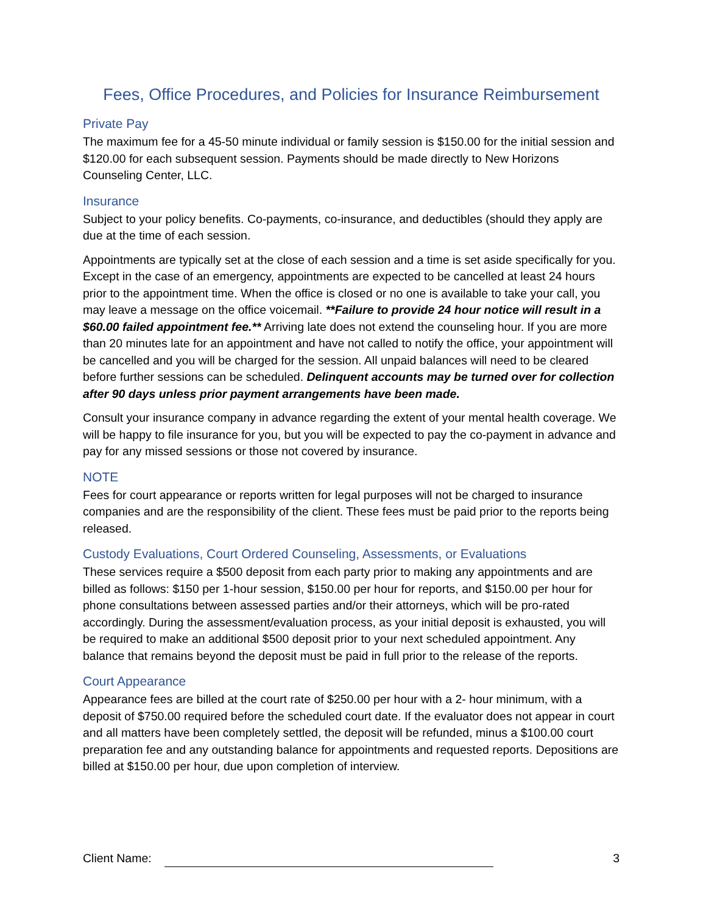Fees, Office Procedures, and Policies for Insurance Reimbursement
Private Pay
The maximum fee for a 45-50 minute individual or family session is $150.00 for the initial session and $120.00 for each subsequent session. Payments should be made directly to New Horizons Counseling Center, LLC.
Insurance
Subject to your policy benefits. Co-payments, co-insurance, and deductibles (should they apply are due at the time of each session.
Appointments are typically set at the close of each session and a time is set aside specifically for you. Except in the case of an emergency, appointments are expected to be cancelled at least 24 hours prior to the appointment time. When the office is closed or no one is available to take your call, you may leave a message on the office voicemail. **Failure to provide 24 hour notice will result in a $60.00 failed appointment fee.** Arriving late does not extend the counseling hour. If you are more than 20 minutes late for an appointment and have not called to notify the office, your appointment will be cancelled and you will be charged for the session. All unpaid balances will need to be cleared before further sessions can be scheduled. Delinquent accounts may be turned over for collection after 90 days unless prior payment arrangements have been made.
Consult your insurance company in advance regarding the extent of your mental health coverage. We will be happy to file insurance for you, but you will be expected to pay the co-payment in advance and pay for any missed sessions or those not covered by insurance.
NOTE
Fees for court appearance or reports written for legal purposes will not be charged to insurance companies and are the responsibility of the client. These fees must be paid prior to the reports being released.
Custody Evaluations, Court Ordered Counseling, Assessments, or Evaluations
These services require a $500 deposit from each party prior to making any appointments and are billed as follows: $150 per 1-hour session, $150.00 per hour for reports, and $150.00 per hour for phone consultations between assessed parties and/or their attorneys, which will be pro-rated accordingly. During the assessment/evaluation process, as your initial deposit is exhausted, you will be required to make an additional $500 deposit prior to your next scheduled appointment. Any balance that remains beyond the deposit must be paid in full prior to the release of the reports.
Court Appearance
Appearance fees are billed at the court rate of $250.00 per hour with a 2- hour minimum, with a deposit of $750.00 required before the scheduled court date. If the evaluator does not appear in court and all matters have been completely settled, the deposit will be refunded, minus a $100.00 court preparation fee and any outstanding balance for appointments and requested reports. Depositions are billed at $150.00 per hour, due upon completion of interview.
Client Name: 3